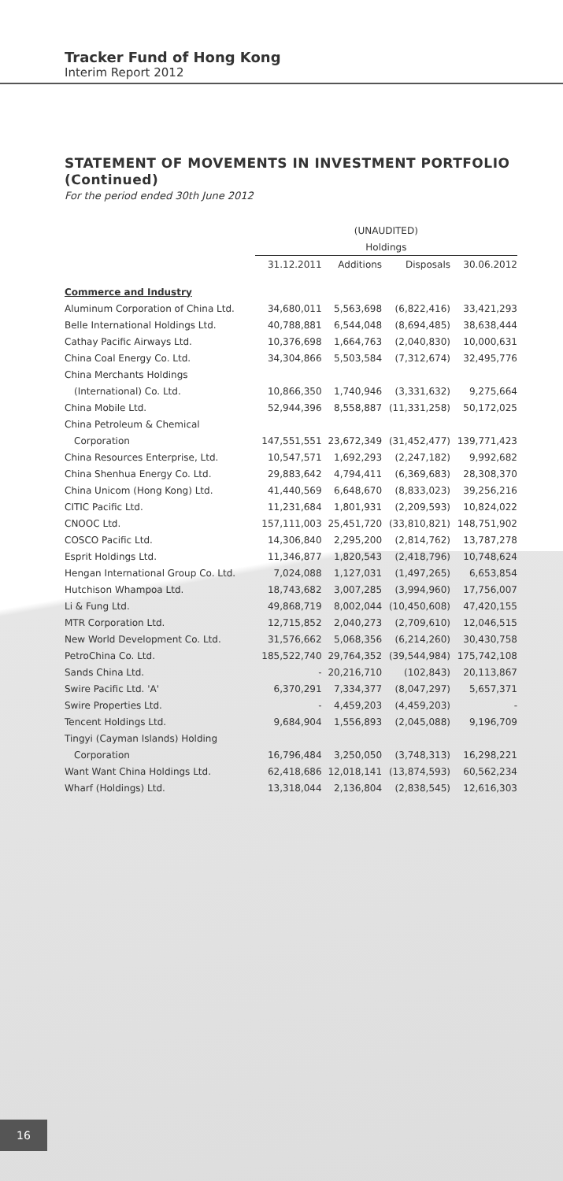Tracker Fund of Hong Kong
Interim Report 2012
STATEMENT OF MOVEMENTS IN INVESTMENT PORTFOLIO (Continued)
For the period ended 30th June 2012
| | (UNAUDITED) | | | |
| --- | --- | --- | --- | --- |
| | Holdings | | | |
| | 31.12.2011 | Additions | Disposals | 30.06.2012 |
| Commerce and Industry | | | | |
| Aluminum Corporation of China Ltd. | 34,680,011 | 5,563,698 | (6,822,416) | 33,421,293 |
| Belle International Holdings Ltd. | 40,788,881 | 6,544,048 | (8,694,485) | 38,638,444 |
| Cathay Pacific Airways Ltd. | 10,376,698 | 1,664,763 | (2,040,830) | 10,000,631 |
| China Coal Energy Co. Ltd. | 34,304,866 | 5,503,584 | (7,312,674) | 32,495,776 |
| China Merchants Holdings | | | | |
| (International) Co. Ltd. | 10,866,350 | 1,740,946 | (3,331,632) | 9,275,664 |
| China Mobile Ltd. | 52,944,396 | 8,558,887 | (11,331,258) | 50,172,025 |
| China Petroleum & Chemical | | | | |
| Corporation | 147,551,551 | 23,672,349 | (31,452,477) | 139,771,423 |
| China Resources Enterprise, Ltd. | 10,547,571 | 1,692,293 | (2,247,182) | 9,992,682 |
| China Shenhua Energy Co. Ltd. | 29,883,642 | 4,794,411 | (6,369,683) | 28,308,370 |
| China Unicom (Hong Kong) Ltd. | 41,440,569 | 6,648,670 | (8,833,023) | 39,256,216 |
| CITIC Pacific Ltd. | 11,231,684 | 1,801,931 | (2,209,593) | 10,824,022 |
| CNOOC Ltd. | 157,111,003 | 25,451,720 | (33,810,821) | 148,751,902 |
| COSCO Pacific Ltd. | 14,306,840 | 2,295,200 | (2,814,762) | 13,787,278 |
| Esprit Holdings Ltd. | 11,346,877 | 1,820,543 | (2,418,796) | 10,748,624 |
| Hengan International Group Co. Ltd. | 7,024,088 | 1,127,031 | (1,497,265) | 6,653,854 |
| Hutchison Whampoa Ltd. | 18,743,682 | 3,007,285 | (3,994,960) | 17,756,007 |
| Li & Fung Ltd. | 49,868,719 | 8,002,044 | (10,450,608) | 47,420,155 |
| MTR Corporation Ltd. | 12,715,852 | 2,040,273 | (2,709,610) | 12,046,515 |
| New World Development Co. Ltd. | 31,576,662 | 5,068,356 | (6,214,260) | 30,430,758 |
| PetroChina Co. Ltd. | 185,522,740 | 29,764,352 | (39,544,984) | 175,742,108 |
| Sands China Ltd. | - | 20,216,710 | (102,843) | 20,113,867 |
| Swire Pacific Ltd. 'A' | 6,370,291 | 7,334,377 | (8,047,297) | 5,657,371 |
| Swire Properties Ltd. | - | 4,459,203 | (4,459,203) | - |
| Tencent Holdings Ltd. | 9,684,904 | 1,556,893 | (2,045,088) | 9,196,709 |
| Tingyi (Cayman Islands) Holding | | | | |
| Corporation | 16,796,484 | 3,250,050 | (3,748,313) | 16,298,221 |
| Want Want China Holdings Ltd. | 62,418,686 | 12,018,141 | (13,874,593) | 60,562,234 |
| Wharf (Holdings) Ltd. | 13,318,044 | 2,136,804 | (2,838,545) | 12,616,303 |
16